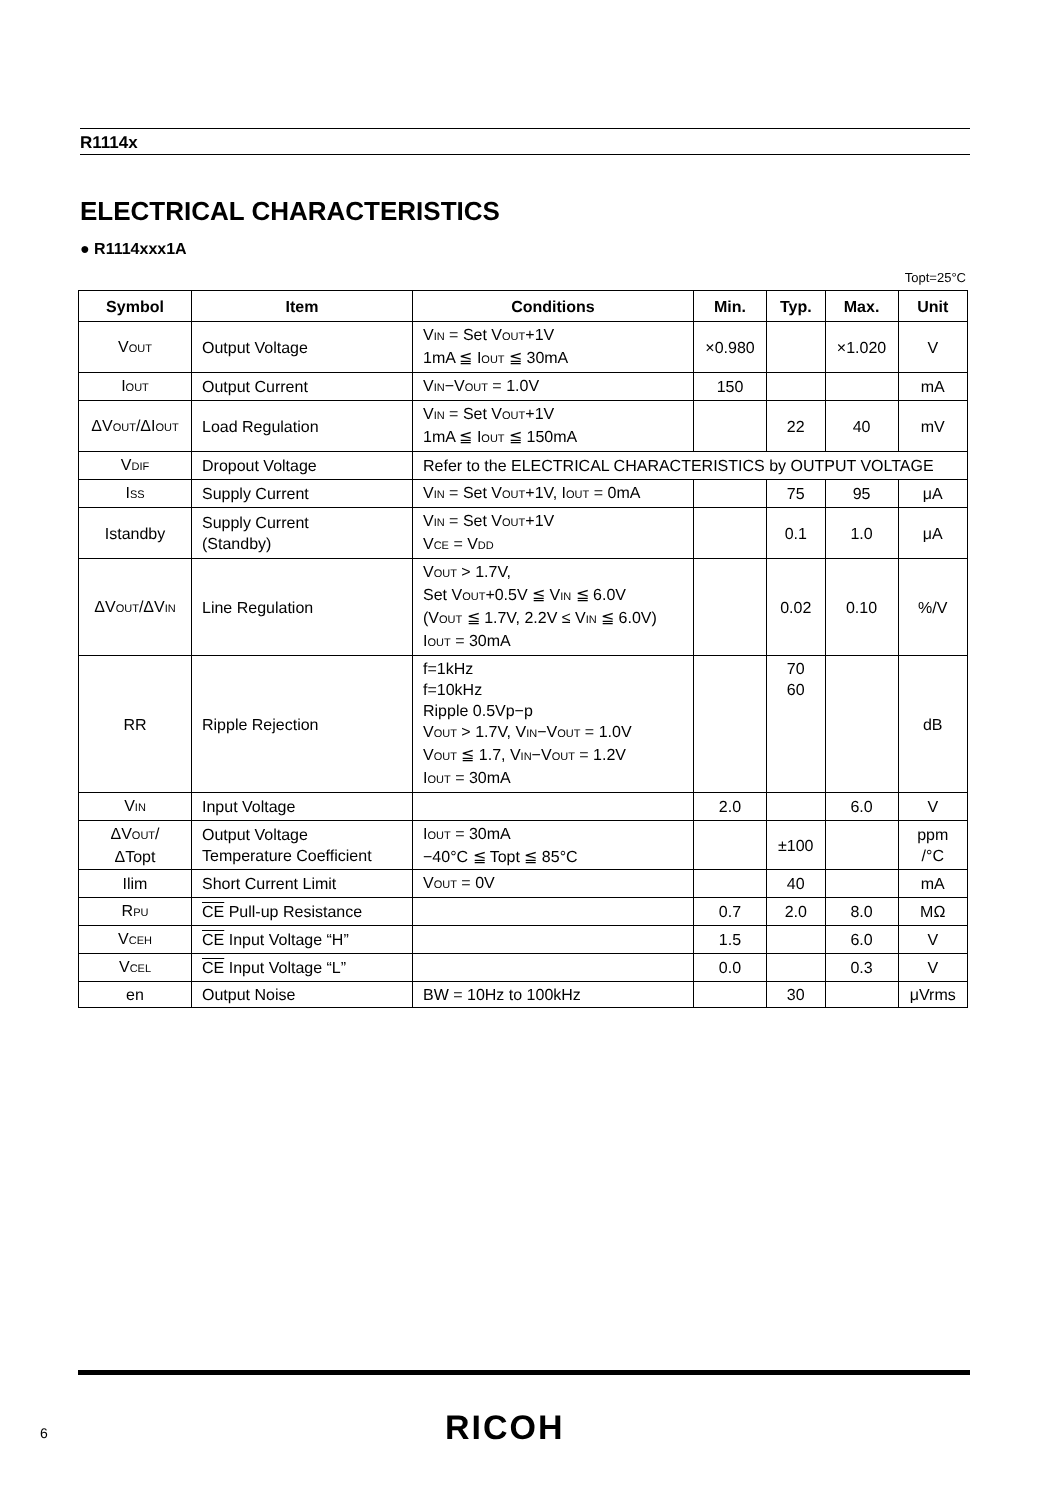R1114x
ELECTRICAL CHARACTERISTICS
● R1114xxx1A
Topt=25°C
| Symbol | Item | Conditions | Min. | Typ. | Max. | Unit |
| --- | --- | --- | --- | --- | --- | --- |
| V OUT | Output Voltage | V IN = Set V OUT +1V 1mA ≦ I OUT ≦ 30mA | ×0.980 | | ×1.020 | V |
| I OUT | Output Current | V IN −V OUT = 1.0V | 150 | | | mA |
| ΔV OUT /ΔI OUT | Load Regulation | V IN = Set V OUT +1V 1mA ≦ I OUT ≦ 150mA | | 22 | 40 | mV |
| V DIF | Dropout Voltage | Refer to the ELECTRICAL CHARACTERISTICS by OUTPUT VOLTAGE | | | | |
| I SS | Supply Current | V IN = Set V OUT +1V, I OUT = 0mA | | 75 | 95 | μA |
| Istandby | Supply Current (Standby) | V IN = Set V OUT +1V V CE = V DD | | 0.1 | 1.0 | μA |
| ΔV OUT /ΔV IN | Line Regulation | V OUT > 1.7V, Set V OUT +0.5V ≦ V IN ≦ 6.0V (V OUT ≦ 1.7V, 2.2V ≤ V IN ≦ 6.0V) I OUT = 30mA | | 0.02 | 0.10 | %/V |
| RR | Ripple Rejection | f=1kHz f=10kHz Ripple 0.5Vp−p V OUT > 1.7V, V IN −V OUT = 1.0V V OUT ≦ 1.7, V IN −V OUT = 1.2V I OUT = 30mA | | 70 60 | | dB |
| V IN | Input Voltage | | 2.0 | | 6.0 | V |
| ΔV OUT / ΔTopt | Output Voltage Temperature Coefficient | I OUT = 30mA −40°C ≦ Topt ≦ 85°C | | ±100 | | ppm /°C |
| Ilim | Short Current Limit | V OUT = 0V | | 40 | | mA |
| R PU | CE Pull-up Resistance | | 0.7 | 2.0 | 8.0 | MΩ |
| V CEH | CE Input Voltage “H” | | 1.5 | | 6.0 | V |
| V CEL | CE Input Voltage “L” | | 0.0 | | 0.3 | V |
| en | Output Noise | BW = 10Hz to 100kHz | | 30 | | μVrms |
6 RICOH